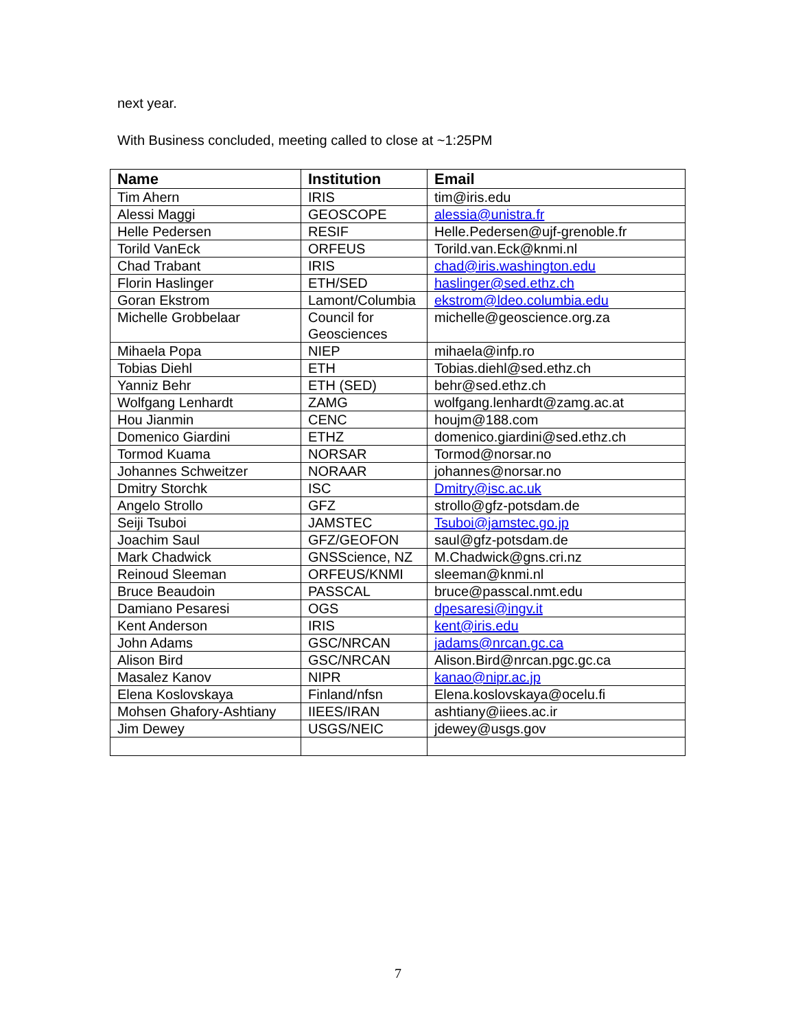next year.
With Business concluded, meeting called to close at ~1:25PM
| Name | Institution | Email |
| --- | --- | --- |
| Tim Ahern | IRIS | tim@iris.edu |
| Alessi Maggi | GEOSCOPE | alessia@unistra.fr |
| Helle Pedersen | RESIF | Helle.Pedersen@ujf-grenoble.fr |
| Torild VanEck | ORFEUS | Torild.van.Eck@knmi.nl |
| Chad Trabant | IRIS | chad@iris.washington.edu |
| Florin Haslinger | ETH/SED | haslinger@sed.ethz.ch |
| Goran Ekstrom | Lamont/Columbia | ekstrom@ldeo.columbia.edu |
| Michelle Grobbelaar | Council for Geosciences | michelle@geoscience.org.za |
| Mihaela Popa | NIEP | mihaela@infp.ro |
| Tobias Diehl | ETH | Tobias.diehl@sed.ethz.ch |
| Yanniz Behr | ETH (SED) | behr@sed.ethz.ch |
| Wolfgang Lenhardt | ZAMG | wolfgang.lenhardt@zamg.ac.at |
| Hou Jianmin | CENC | houjm@188.com |
| Domenico Giardini | ETHZ | domenico.giardini@sed.ethz.ch |
| Tormod Kuama | NORSAR | Tormod@norsar.no |
| Johannes Schweitzer | NORAAR | johannes@norsar.no |
| Dmitry Storchk | ISC | Dmitry@isc.ac.uk |
| Angelo Strollo | GFZ | strollo@gfz-potsdam.de |
| Seiji Tsuboi | JAMSTEC | Tsuboi@jamstec.go.jp |
| Joachim Saul | GFZ/GEOFON | saul@gfz-potsdam.de |
| Mark Chadwick | GNSScience, NZ | M.Chadwick@gns.cri.nz |
| Reinoud Sleeman | ORFEUS/KNMI | sleeman@knmi.nl |
| Bruce Beaudoin | PASSCAL | bruce@passcal.nmt.edu |
| Damiano Pesaresi | OGS | dpesaresi@ingv.it |
| Kent Anderson | IRIS | kent@iris.edu |
| John Adams | GSC/NRCAN | jadams@nrcan.gc.ca |
| Alison Bird | GSC/NRCAN | Alison.Bird@nrcan.pgc.gc.ca |
| Masalez Kanov | NIPR | kanao@nipr.ac.jp |
| Elena Koslovskaya | Finland/nfsn | Elena.koslovskaya@ocelu.fi |
| Mohsen Ghafory-Ashtiany | IIEES/IRAN | ashtiany@iiees.ac.ir |
| Jim Dewey | USGS/NEIC | jdewey@usgs.gov |
7